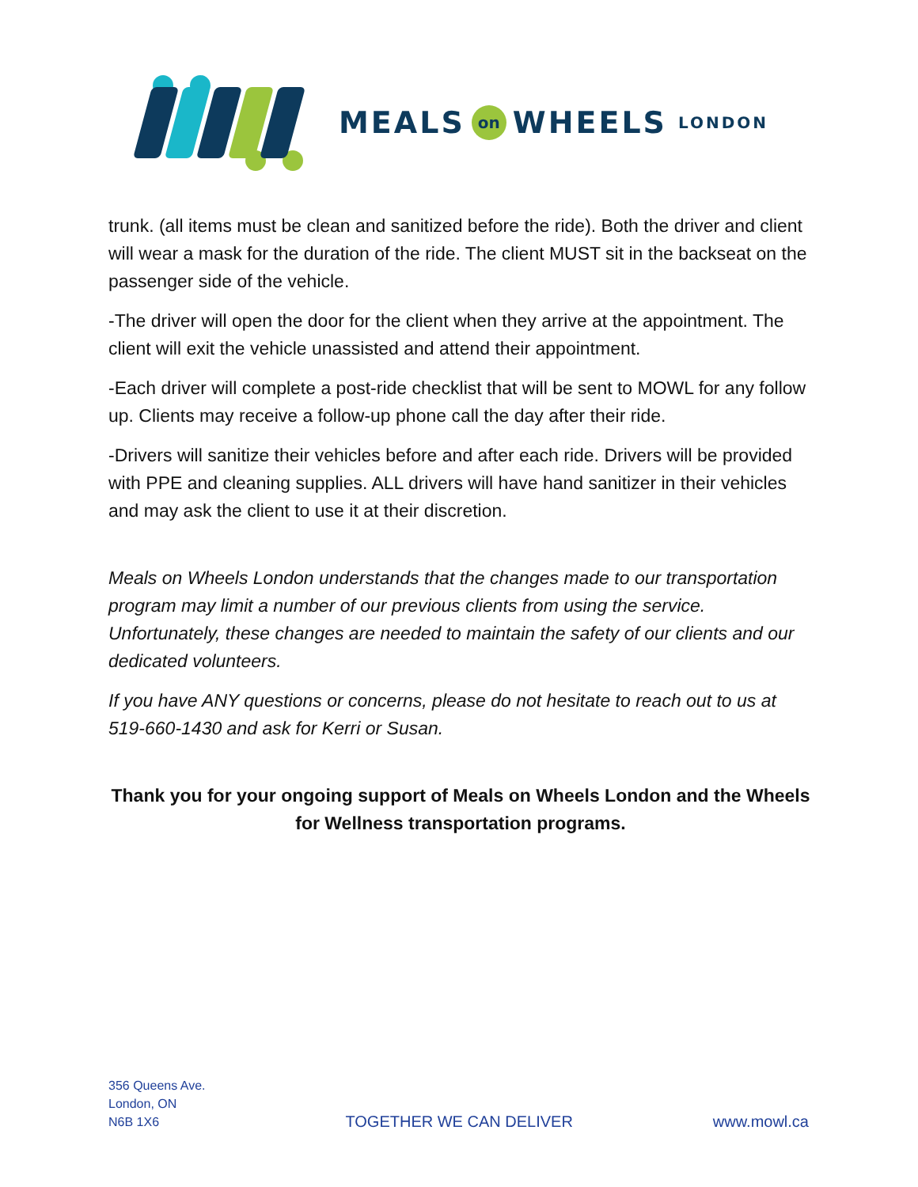MEALS on WHEELS LONDON
trunk. (all items must be clean and sanitized before the ride). Both the driver and client will wear a mask for the duration of the ride. The client MUST sit in the backseat on the passenger side of the vehicle.
-The driver will open the door for the client when they arrive at the appointment. The client will exit the vehicle unassisted and attend their appointment.
-Each driver will complete a post-ride checklist that will be sent to MOWL for any follow up. Clients may receive a follow-up phone call the day after their ride.
-Drivers will sanitize their vehicles before and after each ride. Drivers will be provided with PPE and cleaning supplies. ALL drivers will have hand sanitizer in their vehicles and may ask the client to use it at their discretion.
Meals on Wheels London understands that the changes made to our transportation program may limit a number of our previous clients from using the service. Unfortunately, these changes are needed to maintain the safety of our clients and our dedicated volunteers.
If you have ANY questions or concerns, please do not hesitate to reach out to us at 519-660-1430 and ask for Kerri or Susan.
Thank you for your ongoing support of Meals on Wheels London and the Wheels for Wellness transportation programs.
356 Queens Ave.
London, ON
N6B 1X6
TOGETHER WE CAN DELIVER
www.mowl.ca